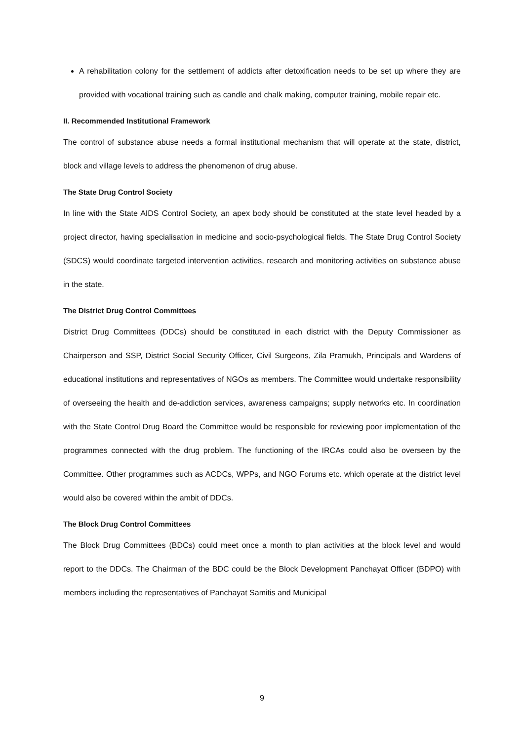A rehabilitation colony for the settlement of addicts after detoxification needs to be set up where they are provided with vocational training such as candle and chalk making, computer training, mobile repair etc.
II. Recommended Institutional Framework
The control of substance abuse needs a formal institutional mechanism that will operate at the state, district, block and village levels to address the phenomenon of drug abuse.
The State Drug Control Society
In line with the State AIDS Control Society, an apex body should be constituted at the state level headed by a project director, having specialisation in medicine and socio-psychological fields. The State Drug Control Society (SDCS) would coordinate targeted intervention activities, research and monitoring activities on substance abuse in the state.
The District Drug Control Committees
District Drug Committees (DDCs) should be constituted in each district with the Deputy Commissioner as Chairperson and SSP, District Social Security Officer, Civil Surgeons, Zila Pramukh, Principals and Wardens of educational institutions and representatives of NGOs as members. The Committee would undertake responsibility of overseeing the health and de-addiction services, awareness campaigns; supply networks etc. In coordination with the State Control Drug Board the Committee would be responsible for reviewing poor implementation of the programmes connected with the drug problem. The functioning of the IRCAs could also be overseen by the Committee. Other programmes such as ACDCs, WPPs, and NGO Forums etc. which operate at the district level would also be covered within the ambit of DDCs.
The Block Drug Control Committees
The Block Drug Committees (BDCs) could meet once a month to plan activities at the block level and would report to the DDCs. The Chairman of the BDC could be the Block Development Panchayat Officer (BDPO) with members including the representatives of Panchayat Samitis and Municipal
9